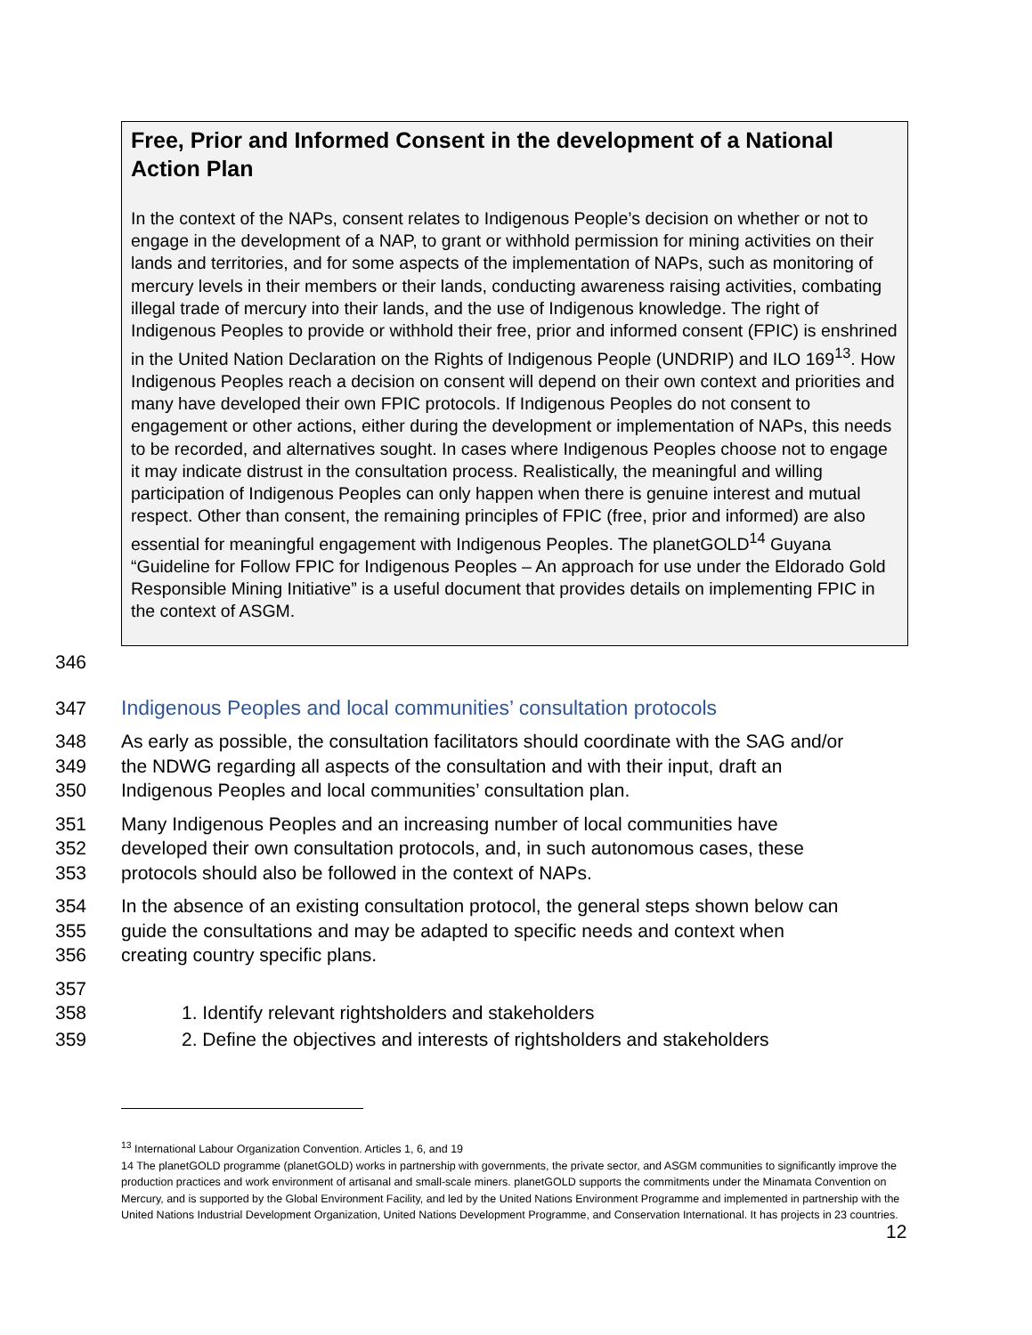Free, Prior and Informed Consent in the development of a National Action Plan
In the context of the NAPs, consent relates to Indigenous People’s decision on whether or not to engage in the development of a NAP, to grant or withhold permission for mining activities on their lands and territories, and for some aspects of the implementation of NAPs, such as monitoring of mercury levels in their members or their lands, conducting awareness raising activities, combating illegal trade of mercury into their lands, and the use of Indigenous knowledge. The right of Indigenous Peoples to provide or withhold their free, prior and informed consent (FPIC) is enshrined in the United Nation Declaration on the Rights of Indigenous People (UNDRIP) and ILO 169<sup>13</sup>. How Indigenous Peoples reach a decision on consent will depend on their own context and priorities and many have developed their own FPIC protocols. If Indigenous Peoples do not consent to engagement or other actions, either during the development or implementation of NAPs, this needs to be recorded, and alternatives sought. In cases where Indigenous Peoples choose not to engage it may indicate distrust in the consultation process. Realistically, the meaningful and willing participation of Indigenous Peoples can only happen when there is genuine interest and mutual respect. Other than consent, the remaining principles of FPIC (free, prior and informed) are also essential for meaningful engagement with Indigenous Peoples. The planetGOLD<sup>14</sup> Guyana “Guideline for Follow FPIC for Indigenous Peoples – An approach for use under the Eldorado Gold Responsible Mining Initiative” is a useful document that provides details on implementing FPIC in the context of ASGM.
346
347 Indigenous Peoples and local communities’ consultation protocols
348 As early as possible, the consultation facilitators should coordinate with the SAG and/or
349 the NDWG regarding all aspects of the consultation and with their input, draft an
350 Indigenous Peoples and local communities’ consultation plan.
351 Many Indigenous Peoples and an increasing number of local communities have
352 developed their own consultation protocols, and, in such autonomous cases, these
353 protocols should also be followed in the context of NAPs.
354 In the absence of an existing consultation protocol, the general steps shown below can
355 guide the consultations and may be adapted to specific needs and context when
356 creating country specific plans.
357
358 1. Identify relevant rightsholders and stakeholders
359 2. Define the objectives and interests of rightsholders and stakeholders
<sup>13</sup> International Labour Organization Convention. Articles 1, 6, and 19
14 The planetGOLD programme (planetGOLD) works in partnership with governments, the private sector, and ASGM communities to significantly improve the production practices and work environment of artisanal and small-scale miners. planetGOLD supports the commitments under the Minamata Convention on Mercury, and is supported by the Global Environment Facility, and led by the United Nations Environment Programme and implemented in partnership with the United Nations Industrial Development Organization, United Nations Development Programme, and Conservation International. It has projects in 23 countries.
12